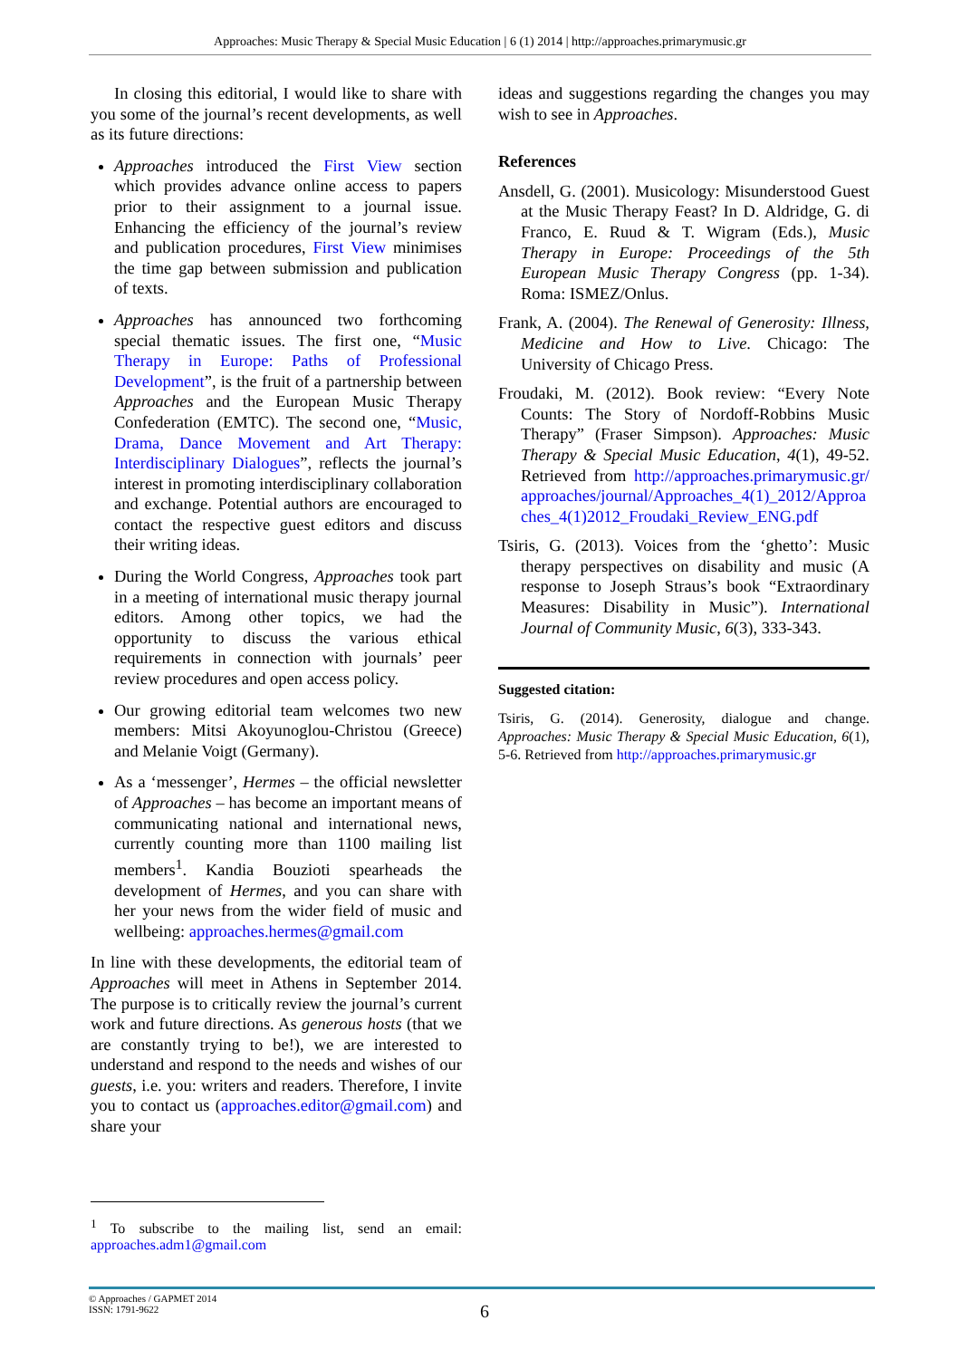Approaches: Music Therapy & Special Music Education | 6 (1) 2014 | http://approaches.primarymusic.gr
In closing this editorial, I would like to share with you some of the journal’s recent developments, as well as its future directions:
Approaches introduced the First View section which provides advance online access to papers prior to their assignment to a journal issue. Enhancing the efficiency of the journal’s review and publication procedures, First View minimises the time gap between submission and publication of texts.
Approaches has announced two forthcoming special thematic issues. The first one, “Music Therapy in Europe: Paths of Professional Development”, is the fruit of a partnership between Approaches and the European Music Therapy Confederation (EMTC). The second one, “Music, Drama, Dance Movement and Art Therapy: Interdisciplinary Dialogues”, reflects the journal’s interest in promoting interdisciplinary collaboration and exchange. Potential authors are encouraged to contact the respective guest editors and discuss their writing ideas.
During the World Congress, Approaches took part in a meeting of international music therapy journal editors. Among other topics, we had the opportunity to discuss the various ethical requirements in connection with journals’ peer review procedures and open access policy.
Our growing editorial team welcomes two new members: Mitsi Akoyunoglou-Christou (Greece) and Melanie Voigt (Germany).
As a ‘messenger’, Hermes – the official newsletter of Approaches – has become an important means of communicating national and international news, currently counting more than 1100 mailing list members<sup>1</sup>. Kandia Bouzioti spearheads the development of Hermes, and you can share with her your news from the wider field of music and wellbeing: approaches.hermes@gmail.com
In line with these developments, the editorial team of Approaches will meet in Athens in September 2014. The purpose is to critically review the journal’s current work and future directions. As generous hosts (that we are constantly trying to be!), we are interested to understand and respond to the needs and wishes of our guests, i.e. you: writers and readers. Therefore, I invite you to contact us (approaches.editor@gmail.com) and share your
ideas and suggestions regarding the changes you may wish to see in Approaches.
References
Ansdell, G. (2001). Musicology: Misunderstood Guest at the Music Therapy Feast? In D. Aldridge, G. di Franco, E. Ruud & T. Wigram (Eds.), Music Therapy in Europe: Proceedings of the 5th European Music Therapy Congress (pp. 1-34). Roma: ISMEZ/Onlus.
Frank, A. (2004). The Renewal of Generosity: Illness, Medicine and How to Live. Chicago: The University of Chicago Press.
Froudaki, M. (2012). Book review: “Every Note Counts: The Story of Nordoff-Robbins Music Therapy” (Fraser Simpson). Approaches: Music Therapy & Special Music Education, 4(1), 49-52. Retrieved from http://approaches.primarymusic.gr/approaches/journal/Approaches_4(1)_2012/Approaches_4(1)2012_Froudaki_Review_ENG.pdf
Tsiris, G. (2013). Voices from the ‘ghetto’: Music therapy perspectives on disability and music (A response to Joseph Straus’s book “Extraordinary Measures: Disability in Music”). International Journal of Community Music, 6(3), 333-343.
Suggested citation:
Tsiris, G. (2014). Generosity, dialogue and change. Approaches: Music Therapy & Special Music Education, 6(1), 5-6. Retrieved from http://approaches.primarymusic.gr
<sup>1</sup> To subscribe to the mailing list, send an email: approaches.adm1@gmail.com
© Approaches / GAPMET 2014
ISSN: 1791-9622
6